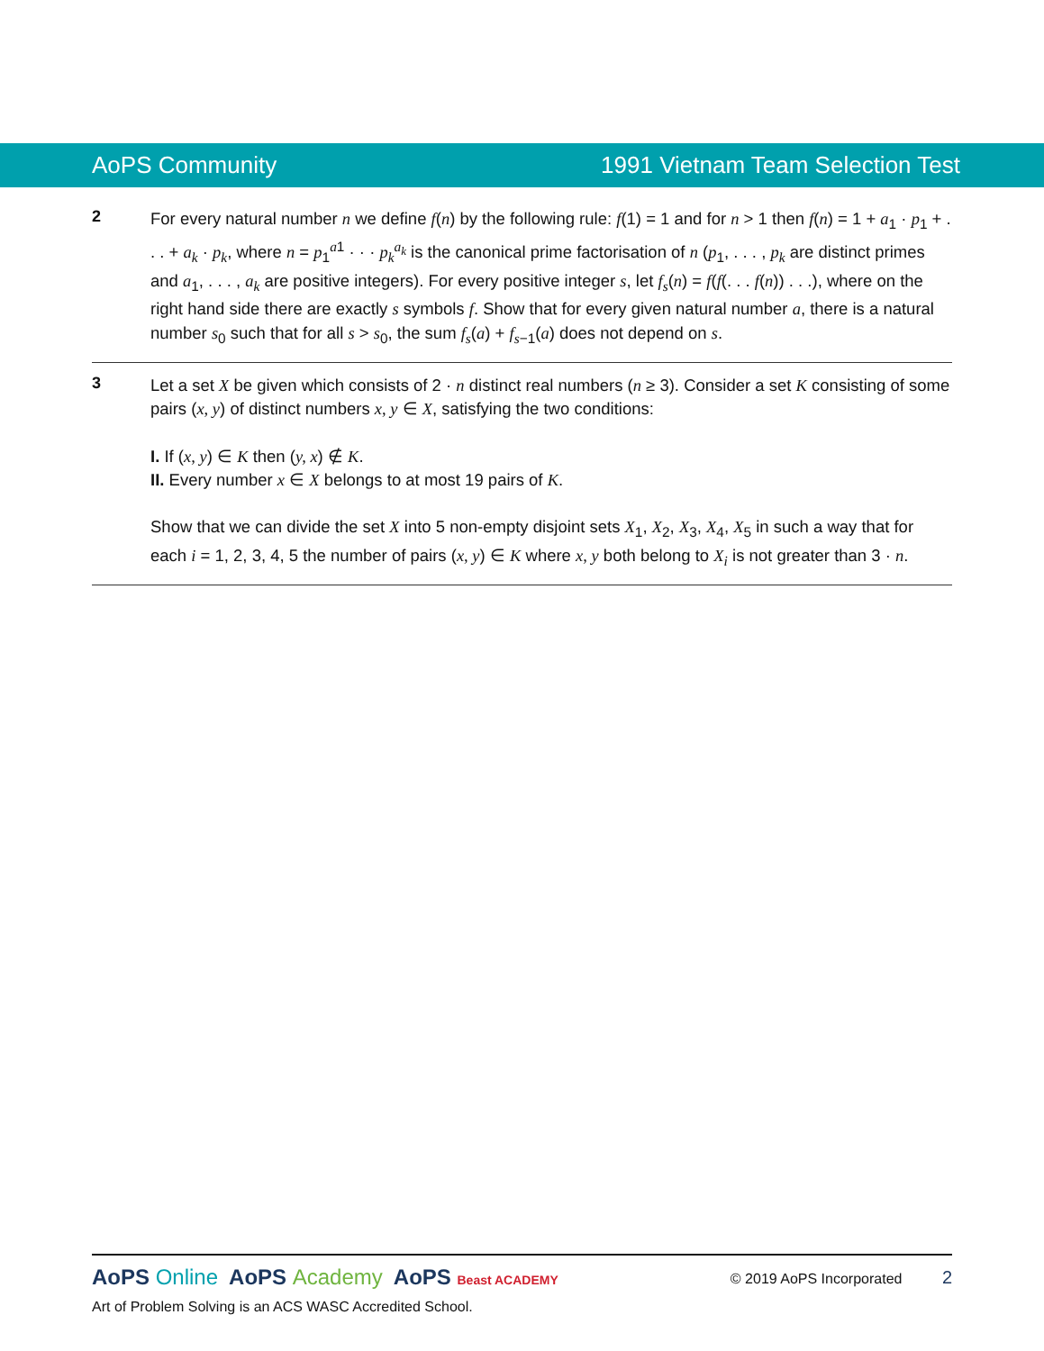AoPS Community 1991 Vietnam Team Selection Test
2
For every natural number n we define f(n) by the following rule: f(1) = 1 and for n > 1 then f(n) = 1 + a<sub>1</sub> · p<sub>1</sub> + . . . + a<sub>k</sub> · p<sub>k</sub>, where n = p<sub>1</sub><sup>a1</sup> · · · p<sub>k</sub><sup>a<sub>k</sub></sup> is the canonical prime factorisation of n (p<sub>1</sub>, . . . , p<sub>k</sub> are distinct primes and a<sub>1</sub>, . . . , a<sub>k</sub> are positive integers). For every positive integer s, let f<sub>s</sub>(n) = f(f(. . . f(n)) . . .), where on the right hand side there are exactly s symbols f. Show that for every given natural number a, there is a natural number s<sub>0</sub> such that for all s > s<sub>0</sub>, the sum f<sub>s</sub>(a) + f<sub>s−1</sub>(a) does not depend on s.
3
Let a set X be given which consists of 2 · n distinct real numbers (n ≥ 3). Consider a set K consisting of some pairs (x, y) of distinct numbers x, y ∈ X, satisfying the two conditions:
I. If (x, y) ∈ K then (y, x) ∉ K.
II. Every number x ∈ X belongs to at most 19 pairs of K.
Show that we can divide the set X into 5 non-empty disjoint sets X<sub>1</sub>, X<sub>2</sub>, X<sub>3</sub>, X<sub>4</sub>, X<sub>5</sub> in such a way that for each i = 1, 2, 3, 4, 5 the number of pairs (x, y) ∈ K where x, y both belong to X<sub>i</sub> is not greater than 3 · n.
AoPS Online AoPS Academy AoPS Beast ACADEMY
© 2019 AoPS Incorporated 2
Art of Problem Solving is an ACS WASC Accredited School.